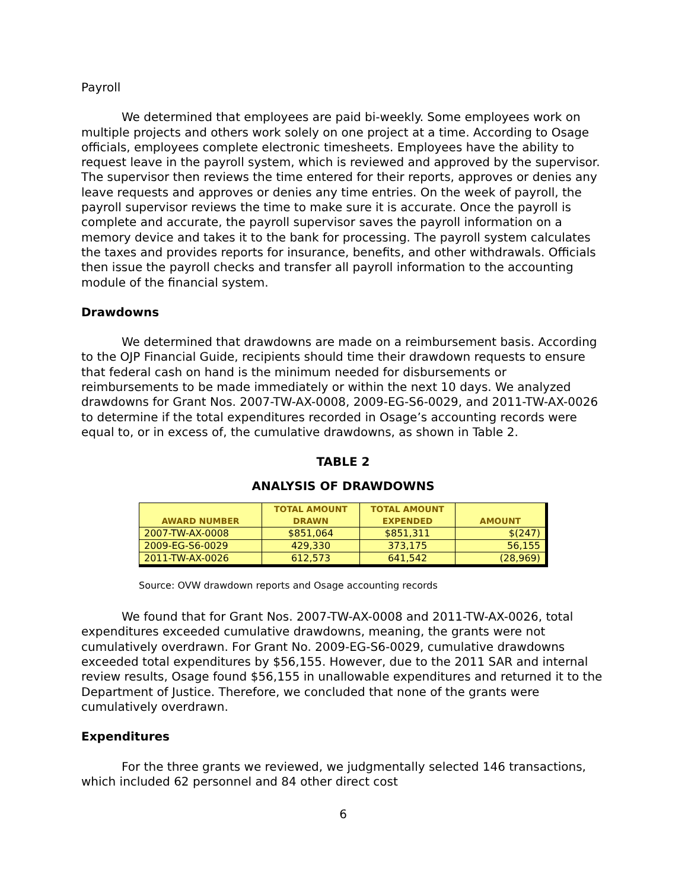Payroll
We determined that employees are paid bi-weekly. Some employees work on multiple projects and others work solely on one project at a time. According to Osage officials, employees complete electronic timesheets. Employees have the ability to request leave in the payroll system, which is reviewed and approved by the supervisor. The supervisor then reviews the time entered for their reports, approves or denies any leave requests and approves or denies any time entries. On the week of payroll, the payroll supervisor reviews the time to make sure it is accurate. Once the payroll is complete and accurate, the payroll supervisor saves the payroll information on a memory device and takes it to the bank for processing. The payroll system calculates the taxes and provides reports for insurance, benefits, and other withdrawals. Officials then issue the payroll checks and transfer all payroll information to the accounting module of the financial system.
Drawdowns
We determined that drawdowns are made on a reimbursement basis. According to the OJP Financial Guide, recipients should time their drawdown requests to ensure that federal cash on hand is the minimum needed for disbursements or reimbursements to be made immediately or within the next 10 days. We analyzed drawdowns for Grant Nos. 2007-TW-AX-0008, 2009-EG-S6-0029, and 2011-TW-AX-0026 to determine if the total expenditures recorded in Osage’s accounting records were equal to, or in excess of, the cumulative drawdowns, as shown in Table 2.
TABLE 2
ANALYSIS OF DRAWDOWNS
| AWARD NUMBER | TOTAL AMOUNT DRAWN | TOTAL AMOUNT EXPENDED | AMOUNT |
| --- | --- | --- | --- |
| 2007-TW-AX-0008 | $851,064 | $851,311 | $(247) |
| 2009-EG-S6-0029 | 429,330 | 373,175 | 56,155 |
| 2011-TW-AX-0026 | 612,573 | 641,542 | (28,969) |
Source: OVW drawdown reports and Osage accounting records
We found that for Grant Nos. 2007-TW-AX-0008 and 2011-TW-AX-0026, total expenditures exceeded cumulative drawdowns, meaning, the grants were not cumulatively overdrawn. For Grant No. 2009-EG-S6-0029, cumulative drawdowns exceeded total expenditures by $56,155. However, due to the 2011 SAR and internal review results, Osage found $56,155 in unallowable expenditures and returned it to the Department of Justice. Therefore, we concluded that none of the grants were cumulatively overdrawn.
Expenditures
For the three grants we reviewed, we judgmentally selected 146 transactions, which included 62 personnel and 84 other direct cost
6